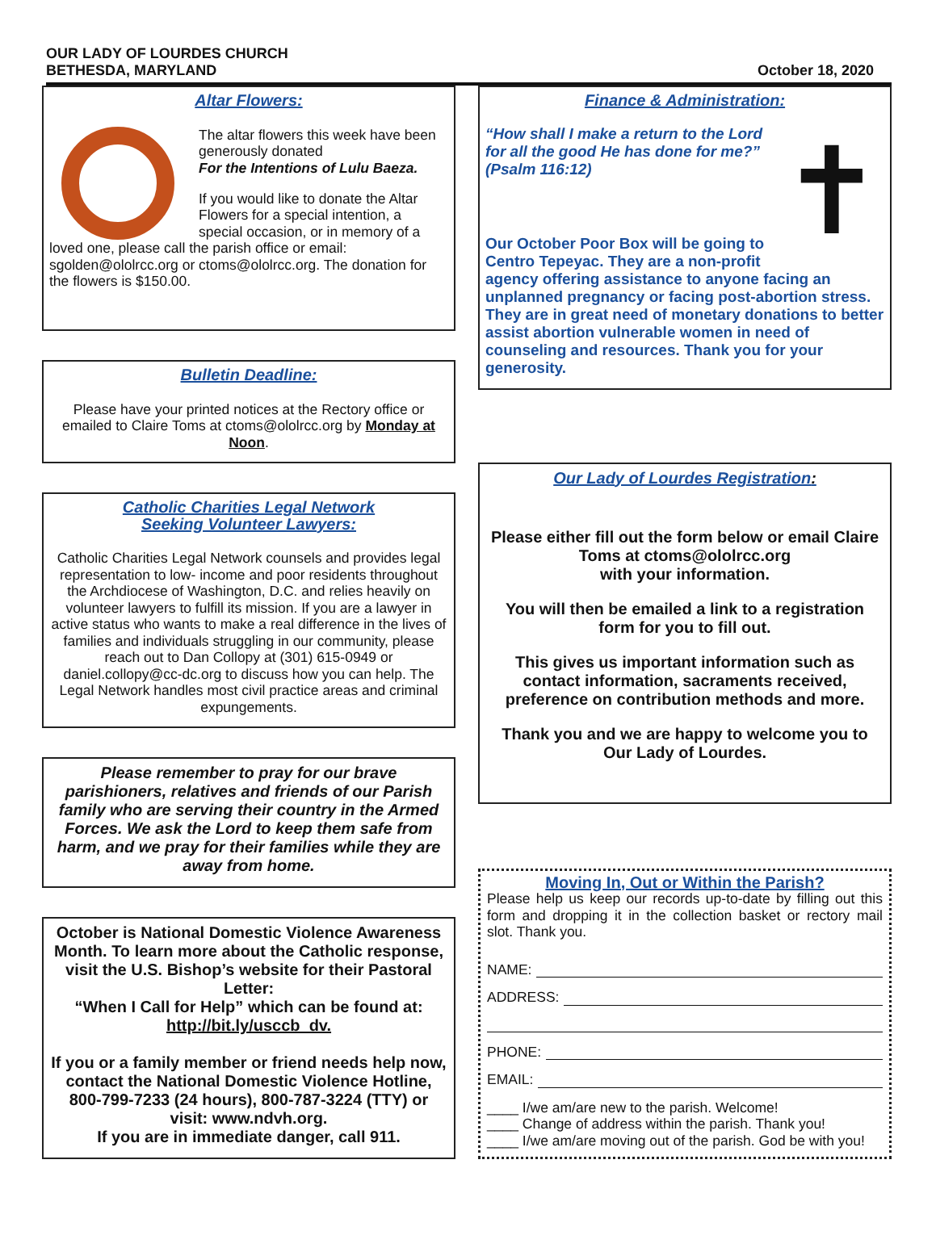OUR LADY OF LOURDES CHURCH
BETHESDA, MARYLAND
October 18, 2020
Altar Flowers:
The altar flowers this week have been generously donated
For the Intentions of Lulu Baeza.
If you would like to donate the Altar Flowers for a special intention, a special occasion, or in memory of a loved one, please call the parish office or email: sgolden@ololrcc.org or ctoms@ololrcc.org. The donation for the flowers is $150.00.
Bulletin Deadline:
Please have your printed notices at the Rectory office or emailed to Claire Toms at ctoms@ololrcc.org by Monday at Noon.
Catholic Charities Legal Network
Seeking Volunteer Lawyers:
Catholic Charities Legal Network counsels and provides legal representation to low- income and poor residents throughout the Archdiocese of Washington, D.C. and relies heavily on volunteer lawyers to fulfill its mission. If you are a lawyer in active status who wants to make a real difference in the lives of families and individuals struggling in our community, please reach out to Dan Collopy at (301) 615-0949 or daniel.collopy@cc-dc.org to discuss how you can help. The Legal Network handles most civil practice areas and criminal expungements.
Please remember to pray for our brave parishioners, relatives and friends of our Parish family who are serving their country in the Armed Forces. We ask the Lord to keep them safe from harm, and we pray for their families while they are away from home.
October is National Domestic Violence Awareness Month. To learn more about the Catholic response, visit the U.S. Bishop’s website for their Pastoral Letter:
“When I Call for Help” which can be found at:
http://bit.ly/usccb_dv.
If you or a family member or friend needs help now, contact the National Domestic Violence Hotline, 800-799-7233 (24 hours), 800-787-3224 (TTY) or visit: www.ndvh.org.
If you are in immediate danger, call 911.
Finance & Administration:
✝
“How shall I make a return to the Lord for all the good He has done for me?” (Psalm 116:12)
Our October Poor Box will be going to Centro Tepeyac. They are a non-profit agency offering assistance to anyone facing an unplanned pregnancy or facing post-abortion stress. They are in great need of monetary donations to better assist abortion vulnerable women in need of counseling and resources. Thank you for your generosity.
Our Lady of Lourdes Registration:
Please either fill out the form below or email Claire Toms at ctoms@ololrcc.org
with your information.
You will then be emailed a link to a registration form for you to fill out.
This gives us important information such as contact information, sacraments received, preference on contribution methods and more.
Thank you and we are happy to welcome you to Our Lady of Lourdes.
Moving In, Out or Within the Parish?
Please help us keep our records up-to-date by filling out this form and dropping it in the collection basket or rectory mail slot. Thank you.
NAME:
ADDRESS:
PHONE:
EMAIL:
____ I/we am/are new to the parish. Welcome!
____ Change of address within the parish. Thank you!
____ I/we am/are moving out of the parish. God be with you!